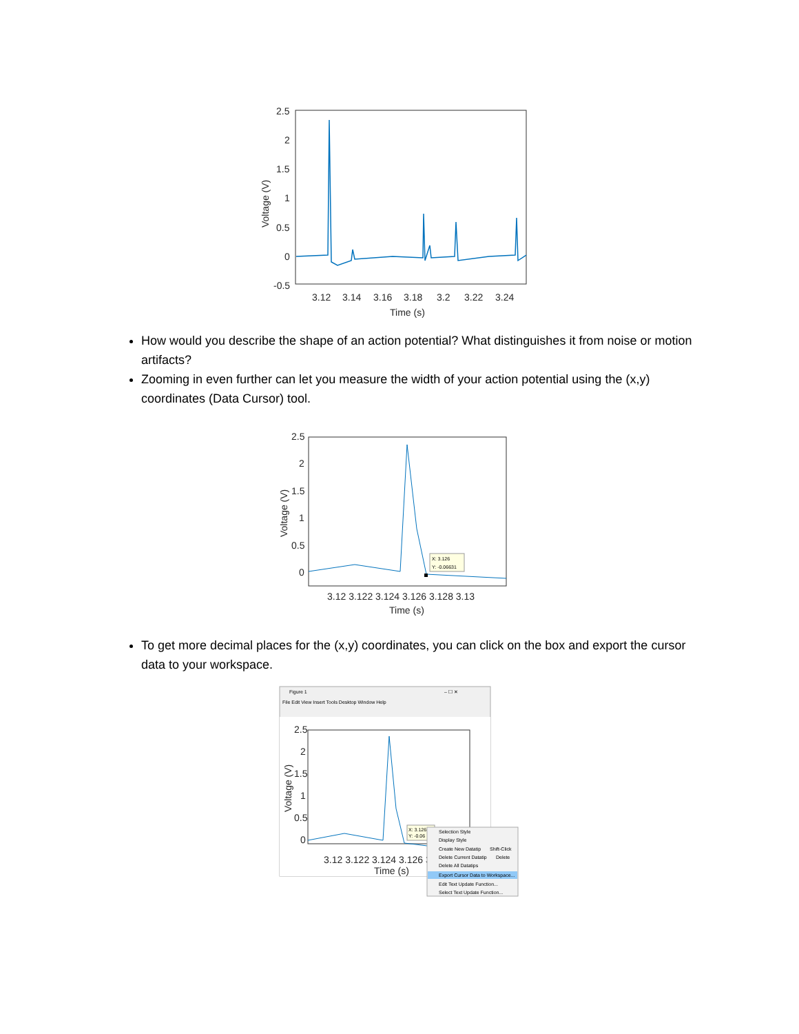2.5
2
1.5
1
0.5
0
-0.5
3.12
3.14
3.16
3.18
3.2
3.22
3.24
Time (s)
Voltage (V)
How would you describe the shape of an action potential? What distinguishes it from noise or motion artifacts?
Zooming in even further can let you measure the width of your action potential using the (x,y) coordinates (Data Cursor) tool.
2.5
2
1.5
1
0.5
0
3.12 3.122 3.124 3.126 3.128 3.13
Time (s)
Voltage (V)
X: 3.126
Y: -0.06631
To get more decimal places for the (x,y) coordinates, you can click on the box and export the cursor data to your workspace.
Figure 1
– ☐ ✕
File Edit View Insert Tools Desktop Window Help
2.5
2
1.5
1
0.5
0
3.12 3.122 3.124 3.126 3.1
Time (s)
Voltage (V)
X: 3.126
Y: -0.06
Selection Style
Display Style
Create New Datatip
Shift-Click
Delete Current Datatip
Delete
Delete All Datatips
Export Cursor Data to Workspace...
Edit Text Update Function...
Select Text Update Function...